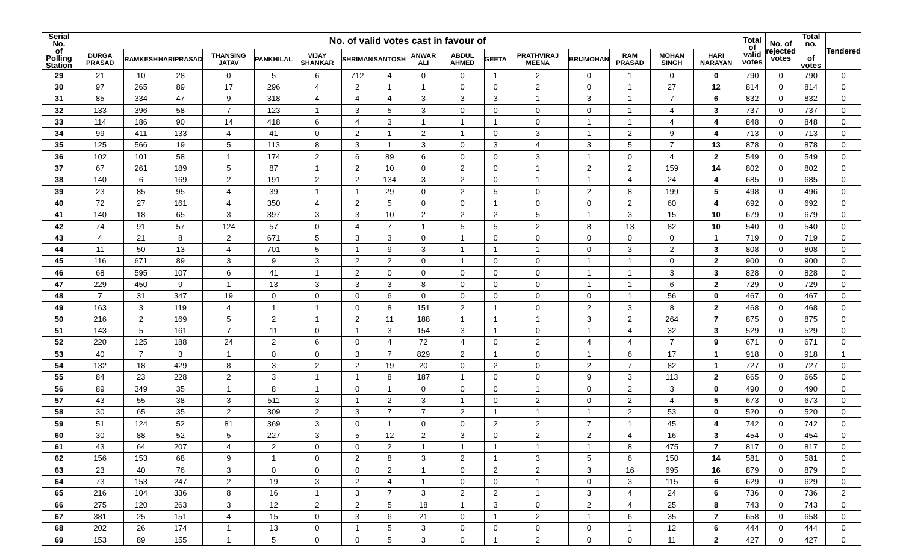| Serial No. of Polling Station | No. of valid votes cast in favour of | | | | | | | | | | | | | | | | Total of valid votes | No. of rejected votes | Total no. of votes | Tendered |
| --- | --- | --- | --- | --- | --- | --- | --- | --- | --- | --- | --- | --- | --- | --- | --- | --- | --- | --- | --- | --- |
| | DURGA PRASAD | RAMKESH | HARIPRASAD | THANSING JATAV | PANKHILAL | VIJAY SHANKAR | SHRIMAN | SANTOSH | ANWAR ALI | ABDUL AHMED | GEETA | PRATHVIRAJ MEENA | BRIJMOHAN | RAM PRASAD | MOHAN SINGH | HARI NARAYAN | | | | |
| 29 | 21 | 10 | 28 | 0 | 5 | 6 | 712 | 4 | 0 | 0 | 1 | 2 | 0 | 1 | 0 | 0 | 790 | 0 | 790 | 0 |
| 30 | 97 | 265 | 89 | 17 | 296 | 4 | 2 | 1 | 1 | 0 | 0 | 2 | 0 | 1 | 27 | 12 | 814 | 0 | 814 | 0 |
| 31 | 85 | 334 | 47 | 9 | 318 | 4 | 4 | 4 | 3 | 3 | 3 | 1 | 3 | 1 | 7 | 6 | 832 | 0 | 832 | 0 |
| 32 | 133 | 396 | 58 | 7 | 123 | 1 | 3 | 5 | 3 | 0 | 0 | 0 | 0 | 1 | 4 | 3 | 737 | 0 | 737 | 0 |
| 33 | 114 | 186 | 90 | 14 | 418 | 6 | 4 | 3 | 1 | 1 | 1 | 0 | 1 | 1 | 4 | 4 | 848 | 0 | 848 | 0 |
| 34 | 99 | 411 | 133 | 4 | 41 | 0 | 2 | 1 | 2 | 1 | 0 | 3 | 1 | 2 | 9 | 4 | 713 | 0 | 713 | 0 |
| 35 | 125 | 566 | 19 | 5 | 113 | 8 | 3 | 1 | 3 | 0 | 3 | 4 | 3 | 5 | 7 | 13 | 878 | 0 | 878 | 0 |
| 36 | 102 | 101 | 58 | 1 | 174 | 2 | 6 | 89 | 6 | 0 | 0 | 3 | 1 | 0 | 4 | 2 | 549 | 0 | 549 | 0 |
| 37 | 67 | 261 | 189 | 5 | 87 | 1 | 2 | 10 | 0 | 2 | 0 | 1 | 2 | 2 | 159 | 14 | 802 | 0 | 802 | 0 |
| 38 | 140 | 6 | 169 | 2 | 191 | 2 | 2 | 134 | 3 | 2 | 0 | 1 | 1 | 4 | 24 | 4 | 685 | 0 | 685 | 0 |
| 39 | 23 | 85 | 95 | 4 | 39 | 1 | 1 | 29 | 0 | 2 | 5 | 0 | 2 | 8 | 199 | 5 | 498 | 0 | 496 | 0 |
| 40 | 72 | 27 | 161 | 4 | 350 | 4 | 2 | 5 | 0 | 0 | 1 | 0 | 0 | 2 | 60 | 4 | 692 | 0 | 692 | 0 |
| 41 | 140 | 18 | 65 | 3 | 397 | 3 | 3 | 10 | 2 | 2 | 2 | 5 | 1 | 3 | 15 | 10 | 679 | 0 | 679 | 0 |
| 42 | 74 | 91 | 57 | 124 | 57 | 0 | 4 | 7 | 1 | 5 | 5 | 2 | 8 | 13 | 82 | 10 | 540 | 0 | 540 | 0 |
| 43 | 4 | 21 | 8 | 2 | 671 | 5 | 3 | 3 | 0 | 1 | 0 | 0 | 0 | 0 | 0 | 1 | 719 | 0 | 719 | 0 |
| 44 | 11 | 50 | 13 | 4 | 701 | 5 | 1 | 9 | 3 | 1 | 1 | 1 | 0 | 3 | 2 | 3 | 808 | 0 | 808 | 0 |
| 45 | 116 | 671 | 89 | 3 | 9 | 3 | 2 | 2 | 0 | 1 | 0 | 0 | 1 | 1 | 0 | 2 | 900 | 0 | 900 | 0 |
| 46 | 68 | 595 | 107 | 6 | 41 | 1 | 2 | 0 | 0 | 0 | 0 | 0 | 1 | 1 | 3 | 3 | 828 | 0 | 828 | 0 |
| 47 | 229 | 450 | 9 | 1 | 13 | 3 | 3 | 3 | 8 | 0 | 0 | 0 | 1 | 1 | 6 | 2 | 729 | 0 | 729 | 0 |
| 48 | 7 | 31 | 347 | 19 | 0 | 0 | 0 | 6 | 0 | 0 | 0 | 0 | 0 | 1 | 56 | 0 | 467 | 0 | 467 | 0 |
| 49 | 163 | 3 | 119 | 4 | 1 | 1 | 0 | 8 | 151 | 2 | 1 | 0 | 2 | 3 | 8 | 2 | 468 | 0 | 468 | 0 |
| 50 | 216 | 2 | 169 | 5 | 2 | 1 | 2 | 11 | 188 | 1 | 1 | 1 | 3 | 2 | 264 | 7 | 875 | 0 | 875 | 0 |
| 51 | 143 | 5 | 161 | 7 | 11 | 0 | 1 | 3 | 154 | 3 | 1 | 0 | 1 | 4 | 32 | 3 | 529 | 0 | 529 | 0 |
| 52 | 220 | 125 | 188 | 24 | 2 | 6 | 0 | 4 | 72 | 4 | 0 | 2 | 4 | 4 | 7 | 9 | 671 | 0 | 671 | 0 |
| 53 | 40 | 7 | 3 | 1 | 0 | 0 | 3 | 7 | 829 | 2 | 1 | 0 | 1 | 6 | 17 | 1 | 918 | 0 | 918 | 1 |
| 54 | 132 | 18 | 429 | 8 | 3 | 2 | 2 | 19 | 20 | 0 | 2 | 0 | 2 | 7 | 82 | 1 | 727 | 0 | 727 | 0 |
| 55 | 84 | 23 | 228 | 2 | 3 | 1 | 1 | 8 | 187 | 1 | 0 | 0 | 9 | 3 | 113 | 2 | 665 | 0 | 665 | 0 |
| 56 | 89 | 349 | 35 | 1 | 8 | 1 | 0 | 1 | 0 | 0 | 0 | 1 | 0 | 2 | 3 | 0 | 490 | 0 | 490 | 0 |
| 57 | 43 | 55 | 38 | 3 | 511 | 3 | 1 | 2 | 3 | 1 | 0 | 2 | 0 | 2 | 4 | 5 | 673 | 0 | 673 | 0 |
| 58 | 30 | 65 | 35 | 2 | 309 | 2 | 3 | 7 | 7 | 2 | 1 | 1 | 1 | 2 | 53 | 0 | 520 | 0 | 520 | 0 |
| 59 | 51 | 124 | 52 | 81 | 369 | 3 | 0 | 1 | 0 | 0 | 2 | 2 | 7 | 1 | 45 | 4 | 742 | 0 | 742 | 0 |
| 60 | 30 | 88 | 52 | 5 | 227 | 3 | 5 | 12 | 2 | 3 | 0 | 2 | 2 | 4 | 16 | 3 | 454 | 0 | 454 | 0 |
| 61 | 43 | 64 | 207 | 4 | 2 | 0 | 0 | 2 | 1 | 1 | 1 | 1 | 1 | 8 | 475 | 7 | 817 | 0 | 817 | 0 |
| 62 | 156 | 153 | 68 | 9 | 1 | 0 | 2 | 8 | 3 | 2 | 1 | 3 | 5 | 6 | 150 | 14 | 581 | 0 | 581 | 0 |
| 63 | 23 | 40 | 76 | 3 | 0 | 0 | 0 | 2 | 1 | 0 | 2 | 2 | 3 | 16 | 695 | 16 | 879 | 0 | 879 | 0 |
| 64 | 73 | 153 | 247 | 2 | 19 | 3 | 2 | 4 | 1 | 0 | 0 | 1 | 0 | 3 | 115 | 6 | 629 | 0 | 629 | 0 |
| 65 | 216 | 104 | 336 | 8 | 16 | 1 | 3 | 7 | 3 | 2 | 2 | 1 | 3 | 4 | 24 | 6 | 736 | 0 | 736 | 2 |
| 66 | 275 | 120 | 263 | 3 | 12 | 2 | 2 | 5 | 18 | 1 | 3 | 0 | 2 | 4 | 25 | 8 | 743 | 0 | 743 | 0 |
| 67 | 381 | 25 | 151 | 4 | 15 | 0 | 3 | 6 | 21 | 0 | 1 | 2 | 1 | 6 | 35 | 7 | 658 | 0 | 658 | 0 |
| 68 | 202 | 26 | 174 | 1 | 13 | 0 | 1 | 5 | 3 | 0 | 0 | 0 | 0 | 1 | 12 | 6 | 444 | 0 | 444 | 0 |
| 69 | 153 | 89 | 155 | 1 | 5 | 0 | 0 | 5 | 3 | 0 | 1 | 2 | 0 | 0 | 11 | 2 | 427 | 0 | 427 | 0 |